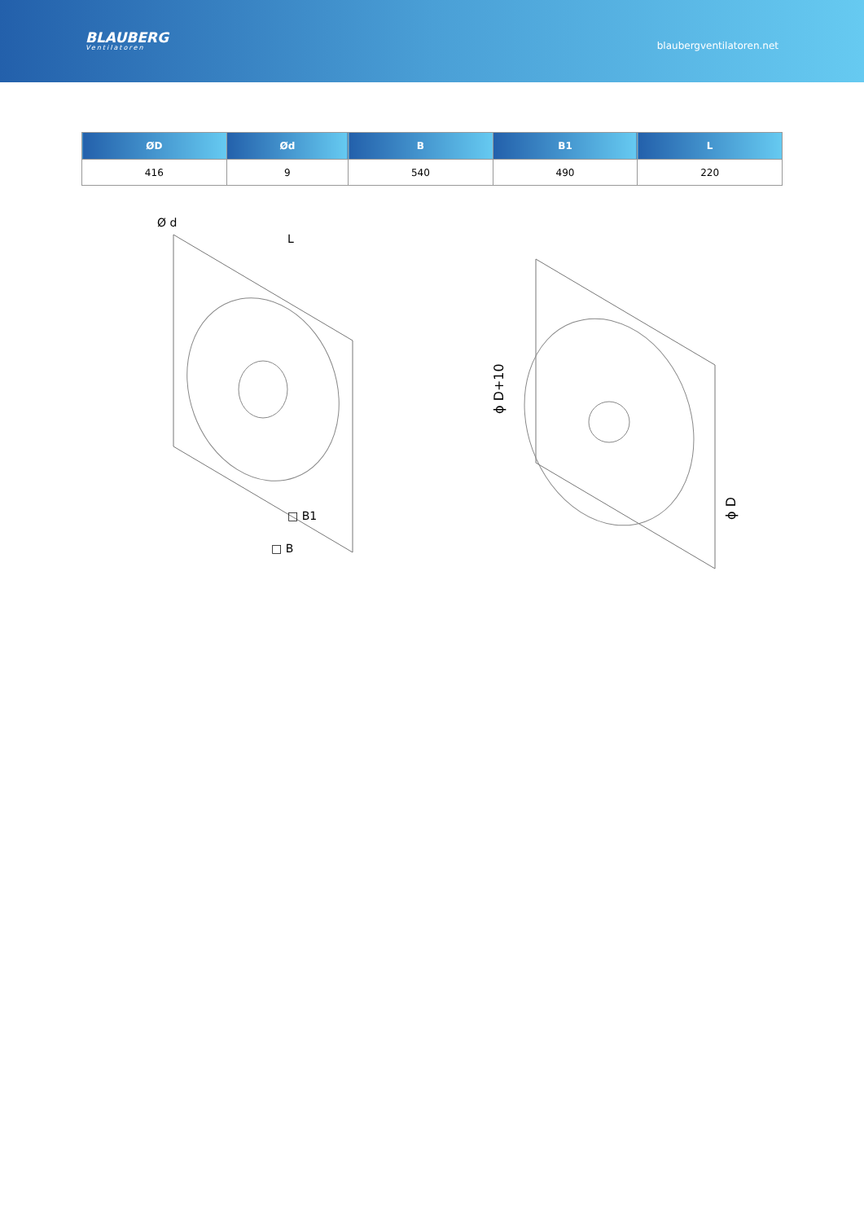BLAUBERG
Ventilatoren
blaubergventilatoren.net
| ØD | Ød | B | B1 | L |
| --- | --- | --- | --- | --- |
| 416 | 9 | 540 | 490 | 220 |
Ø d
L
□ B1
□ B
ϕ D+10
ϕ D